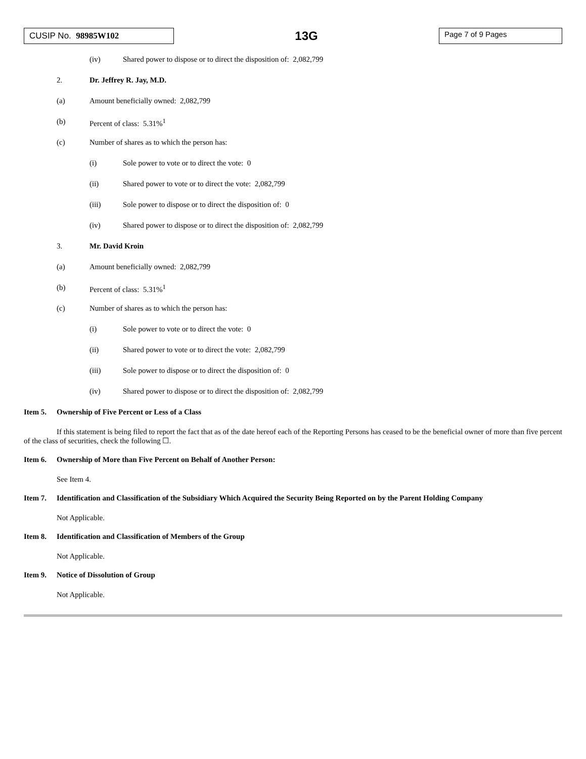CUSIP No. 98985W102
13G
Page 7 of 9 Pages
(iv) Shared power to dispose or to direct the disposition of: 2,082,799
2. Dr. Jeffrey R. Jay, M.D.
(a) Amount beneficially owned: 2,082,799
(b) Percent of class: 5.31%<sup>1</sup>
(c) Number of shares as to which the person has:
(i) Sole power to vote or to direct the vote: 0
(ii) Shared power to vote or to direct the vote: 2,082,799
(iii) Sole power to dispose or to direct the disposition of: 0
(iv) Shared power to dispose or to direct the disposition of: 2,082,799
3. Mr. David Kroin
(a) Amount beneficially owned: 2,082,799
(b) Percent of class: 5.31%<sup>1</sup>
(c) Number of shares as to which the person has:
(i) Sole power to vote or to direct the vote: 0
(ii) Shared power to vote or to direct the vote: 2,082,799
(iii) Sole power to dispose or to direct the disposition of: 0
(iv) Shared power to dispose or to direct the disposition of: 2,082,799
Item 5. Ownership of Five Percent or Less of a Class
If this statement is being filed to report the fact that as of the date hereof each of the Reporting Persons has ceased to be the beneficial owner of more than five percent of the class of securities, check the following ☐.
Item 6. Ownership of More than Five Percent on Behalf of Another Person:
See Item 4.
Item 7. Identification and Classification of the Subsidiary Which Acquired the Security Being Reported on by the Parent Holding Company
Not Applicable.
Item 8. Identification and Classification of Members of the Group
Not Applicable.
Item 9. Notice of Dissolution of Group
Not Applicable.